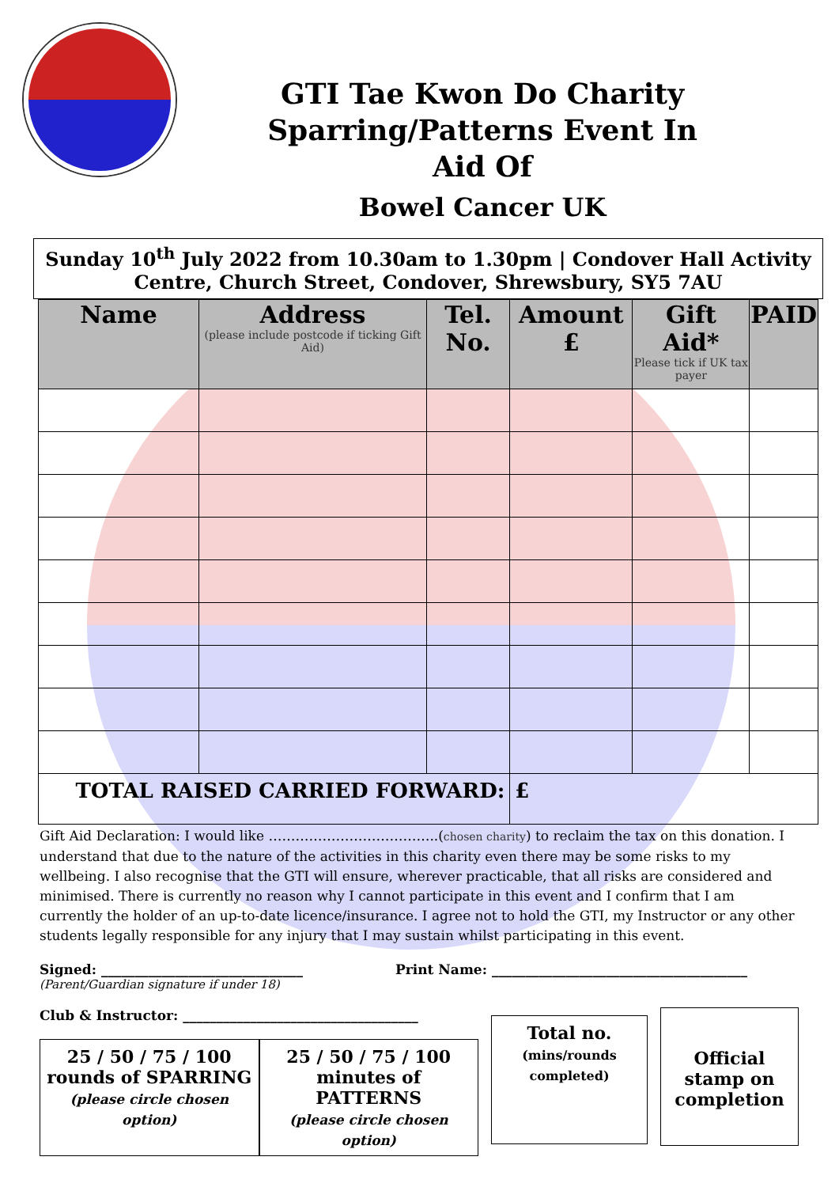GTI Tae Kwon Do Charity Sparring/Patterns Event In Aid Of
Bowel Cancer UK
Sunday 10<sup>th</sup> July 2022 from 10.30am to 1.30pm | Condover Hall Activity Centre, Church Street, Condover, Shrewsbury, SY5 7AU
| Name | Address (please include postcode if ticking Gift Aid) | Tel. No. | Amount £ | Gift Aid* Please tick if UK tax payer | PAID |
| --- | --- | --- | --- | --- | --- |
| TOTAL RAISED CARRIED FORWARD: | | | £ | | |
Gift Aid Declaration: I would like ………………………………..(chosen charity) to reclaim the tax on this donation. I understand that due to the nature of the activities in this charity even there may be some risks to my wellbeing. I also recognise that the GTI will ensure, wherever practicable, that all risks are considered and minimised. There is currently no reason why I cannot participate in this event and I confirm that I am currently the holder of an up-to-date licence/insurance. I agree not to hold the GTI, my Instructor or any other students legally responsible for any injury that I may sustain whilst participating in this event.
Signed: ______________________________ Print Name: ______________________________________
(Parent/Guardian signature if under 18)
Club & Instructor: ___________________________________
25 / 50 / 75 / 100
rounds of SPARRING
(please circle chosen option)
25 / 50 / 75 / 100
minutes of PATTERNS
(please circle chosen option)
Total no.
(mins/rounds completed)
Official stamp on completion